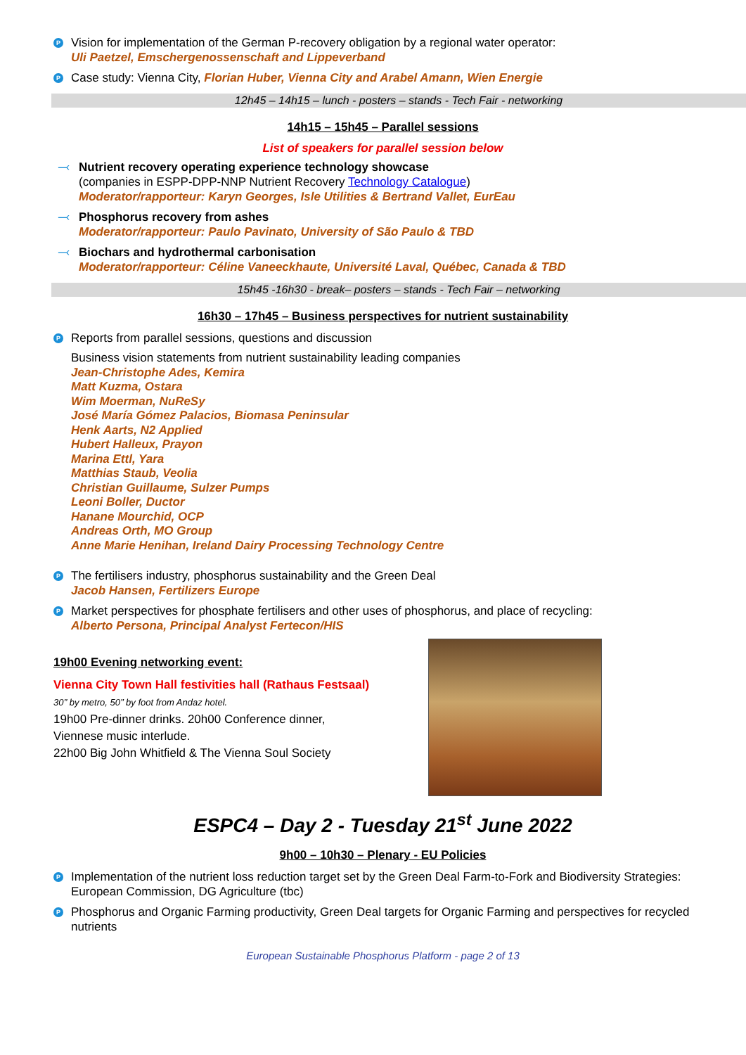P
Vision for implementation of the German P-recovery obligation by a regional water operator:
Uli Paetzel, Emschergenossenschaft and Lippeverband
P
Case study: Vienna City, Florian Huber, Vienna City and Arabel Amann, Wien Energie
12h45 – 14h15 – lunch - posters – stands - Tech Fair - networking
14h15 – 15h45 – Parallel sessions
List of speakers for parallel session below
⤙ Nutrient recovery operating experience technology showcase
(companies in ESPP-DPP-NNP Nutrient Recovery Technology Catalogue)
Moderator/rapporteur: Karyn Georges, Isle Utilities & Bertrand Vallet, EurEau
⤙ Phosphorus recovery from ashes
Moderator/rapporteur: Paulo Pavinato, University of São Paulo & TBD
⤙ Biochars and hydrothermal carbonisation
Moderator/rapporteur: Céline Vaneeckhaute, Université Laval, Québec, Canada & TBD
15h45 -16h30 - break– posters – stands - Tech Fair – networking
16h30 – 17h45 – Business perspectives for nutrient sustainability
P
Reports from parallel sessions, questions and discussion
Business vision statements from nutrient sustainability leading companies
Jean-Christophe Ades, Kemira
Matt Kuzma, Ostara
Wim Moerman, NuReSy
José María Gómez Palacios, Biomasa Peninsular
Henk Aarts, N2 Applied
Hubert Halleux, Prayon
Marina Ettl, Yara
Matthias Staub, Veolia
Christian Guillaume, Sulzer Pumps
Leoni Boller, Ductor
Hanane Mourchid, OCP
Andreas Orth, MO Group
Anne Marie Henihan, Ireland Dairy Processing Technology Centre
P
The fertilisers industry, phosphorus sustainability and the Green Deal
Jacob Hansen, Fertilizers Europe
P
Market perspectives for phosphate fertilisers and other uses of phosphorus, and place of recycling:
Alberto Persona, Principal Analyst Fertecon/HIS
19h00 Evening networking event:
Vienna City Town Hall festivities hall (Rathaus Festsaal)
30’’ by metro, 50’’ by foot from Andaz hotel.
19h00 Pre-dinner drinks. 20h00 Conference dinner,
Viennese music interlude.
22h00 Big John Whitfield & The Vienna Soul Society
ESPC4 – Day 2 - Tuesday 21<sup>st</sup> June 2022
9h00 – 10h30 – Plenary - EU Policies
P
Implementation of the nutrient loss reduction target set by the Green Deal Farm-to-Fork and Biodiversity Strategies: European Commission, DG Agriculture (tbc)
P
Phosphorus and Organic Farming productivity, Green Deal targets for Organic Farming and perspectives for recycled nutrients
European Sustainable Phosphorus Platform - page 2 of 13